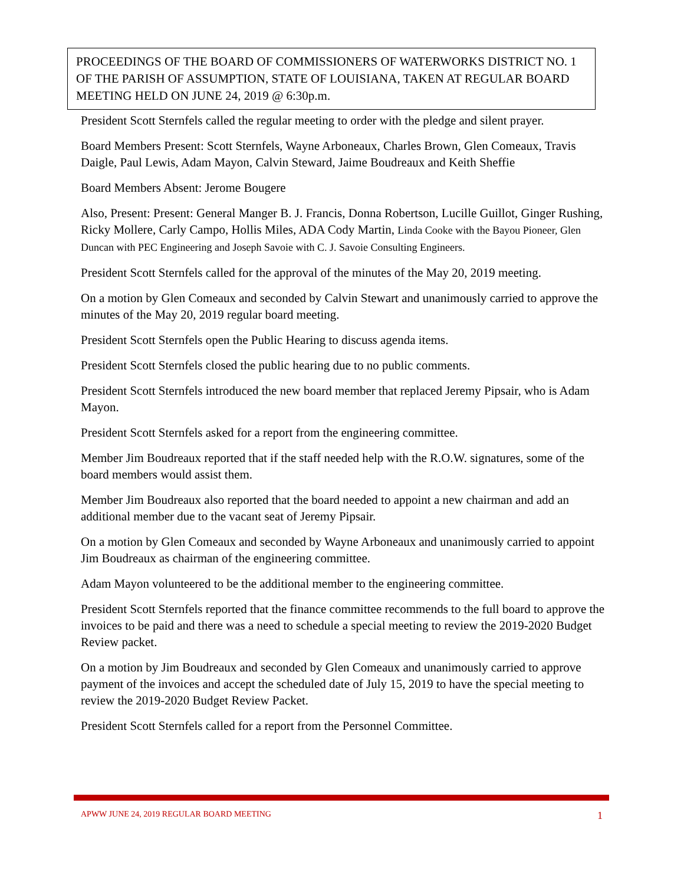PROCEEDINGS OF THE BOARD OF COMMISSIONERS OF WATERWORKS DISTRICT NO. 1 OF THE PARISH OF ASSUMPTION, STATE OF LOUISIANA, TAKEN AT REGULAR BOARD MEETING HELD ON JUNE 24, 2019 @ 6:30p.m.
President Scott Sternfels called the regular meeting to order with the pledge and silent prayer.
Board Members Present: Scott Sternfels, Wayne Arboneaux, Charles Brown, Glen Comeaux, Travis Daigle, Paul Lewis, Adam Mayon, Calvin Steward, Jaime Boudreaux and Keith Sheffie
Board Members Absent: Jerome Bougere
Also, Present: Present: General Manger B. J. Francis, Donna Robertson, Lucille Guillot, Ginger Rushing, Ricky Mollere, Carly Campo, Hollis Miles, ADA Cody Martin, Linda Cooke with the Bayou Pioneer, Glen Duncan with PEC Engineering and Joseph Savoie with C. J. Savoie Consulting Engineers.
President Scott Sternfels called for the approval of the minutes of the May 20, 2019 meeting.
On a motion by Glen Comeaux and seconded by Calvin Stewart and unanimously carried to approve the minutes of the May 20, 2019 regular board meeting.
President Scott Sternfels open the Public Hearing to discuss agenda items.
President Scott Sternfels closed the public hearing due to no public comments.
President Scott Sternfels introduced the new board member that replaced Jeremy Pipsair, who is Adam Mayon.
President Scott Sternfels asked for a report from the engineering committee.
Member Jim Boudreaux reported that if the staff needed help with the R.O.W. signatures, some of the board members would assist them.
Member Jim Boudreaux also reported that the board needed to appoint a new chairman and add an additional member due to the vacant seat of Jeremy Pipsair.
On a motion by Glen Comeaux and seconded by Wayne Arboneaux and unanimously carried to appoint Jim Boudreaux as chairman of the engineering committee.
Adam Mayon volunteered to be the additional member to the engineering committee.
President Scott Sternfels reported that the finance committee recommends to the full board to approve the invoices to be paid and there was a need to schedule a special meeting to review the 2019-2020 Budget Review packet.
On a motion by Jim Boudreaux and seconded by Glen Comeaux and unanimously carried to approve payment of the invoices and accept the scheduled date of July 15, 2019 to have the special meeting to review the 2019-2020 Budget Review Packet.
President Scott Sternfels called for a report from the Personnel Committee.
APWW JUNE 24, 2019 REGULAR BOARD MEETING 1